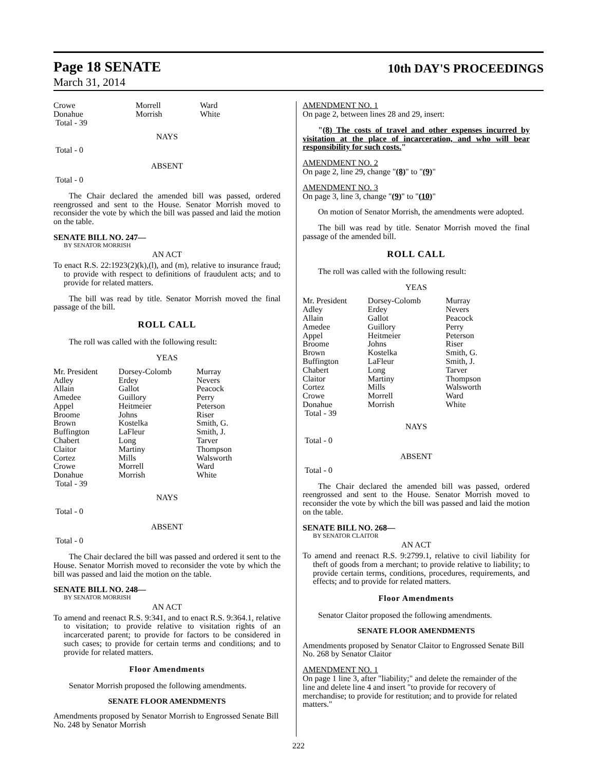Page 18 SENATE 10th DAY'S PROCEEDINGS
March 31, 2014
| Crowe | Morrell | Ward |
| Donahue | Morrish | White |
| Total - 39 | | |
NAYS
Total - 0
ABSENT
Total - 0
The Chair declared the amended bill was passed, ordered reengrossed and sent to the House. Senator Morrish moved to reconsider the vote by which the bill was passed and laid the motion on the table.
SENATE BILL NO. 247—
BY SENATOR MORRISH
AN ACT
To enact R.S. 22:1923(2)(k),(l), and (m), relative to insurance fraud; to provide with respect to definitions of fraudulent acts; and to provide for related matters.
The bill was read by title. Senator Morrish moved the final passage of the bill.
ROLL CALL
The roll was called with the following result:
YEAS
| Mr. President | Dorsey-Colomb | Murray |
| Adley | Erdey | Nevers |
| Allain | Gallot | Peacock |
| Amedee | Guillory | Perry |
| Appel | Heitmeier | Peterson |
| Broome | Johns | Riser |
| Brown | Kostelka | Smith, G. |
| Buffington | LaFleur | Smith, J. |
| Chabert | Long | Tarver |
| Claitor | Martiny | Thompson |
| Cortez | Mills | Walsworth |
| Crowe | Morrell | Ward |
| Donahue | Morrish | White |
| Total - 39 | | |
NAYS
Total - 0
ABSENT
Total - 0
The Chair declared the bill was passed and ordered it sent to the House. Senator Morrish moved to reconsider the vote by which the bill was passed and laid the motion on the table.
SENATE BILL NO. 248—
BY SENATOR MORRISH
AN ACT
To amend and reenact R.S. 9:341, and to enact R.S. 9:364.1, relative to visitation; to provide relative to visitation rights of an incarcerated parent; to provide for factors to be considered in such cases; to provide for certain terms and conditions; and to provide for related matters.
Floor Amendments
Senator Morrish proposed the following amendments.
SENATE FLOOR AMENDMENTS
Amendments proposed by Senator Morrish to Engrossed Senate Bill No. 248 by Senator Morrish
AMENDMENT NO. 1
On page 2, between lines 28 and 29, insert:
"(8) The costs of travel and other expenses incurred by visitation at the place of incarceration, and who will bear responsibility for such costs."
AMENDMENT NO. 2
On page 2, line 29, change "(8)" to "(9)"
AMENDMENT NO. 3
On page 3, line 3, change "(9)" to "(10)"
On motion of Senator Morrish, the amendments were adopted.
The bill was read by title. Senator Morrish moved the final passage of the amended bill.
ROLL CALL
The roll was called with the following result:
YEAS
| Mr. President | Dorsey-Colomb | Murray |
| Adley | Erdey | Nevers |
| Allain | Gallot | Peacock |
| Amedee | Guillory | Perry |
| Appel | Heitmeier | Peterson |
| Broome | Johns | Riser |
| Brown | Kostelka | Smith, G. |
| Buffington | LaFleur | Smith, J. |
| Chabert | Long | Tarver |
| Claitor | Martiny | Thompson |
| Cortez | Mills | Walsworth |
| Crowe | Morrell | Ward |
| Donahue | Morrish | White |
| Total - 39 | | |
NAYS
Total - 0
ABSENT
Total - 0
The Chair declared the amended bill was passed, ordered reengrossed and sent to the House. Senator Morrish moved to reconsider the vote by which the bill was passed and laid the motion on the table.
SENATE BILL NO. 268—
BY SENATOR CLAITOR
AN ACT
To amend and reenact R.S. 9:2799.1, relative to civil liability for theft of goods from a merchant; to provide relative to liability; to provide certain terms, conditions, procedures, requirements, and effects; and to provide for related matters.
Floor Amendments
Senator Claitor proposed the following amendments.
SENATE FLOOR AMENDMENTS
Amendments proposed by Senator Claitor to Engrossed Senate Bill No. 268 by Senator Claitor
AMENDMENT NO. 1
On page 1 line 3, after "liability;" and delete the remainder of the line and delete line 4 and insert "to provide for recovery of merchandise; to provide for restitution; and to provide for related matters."
222